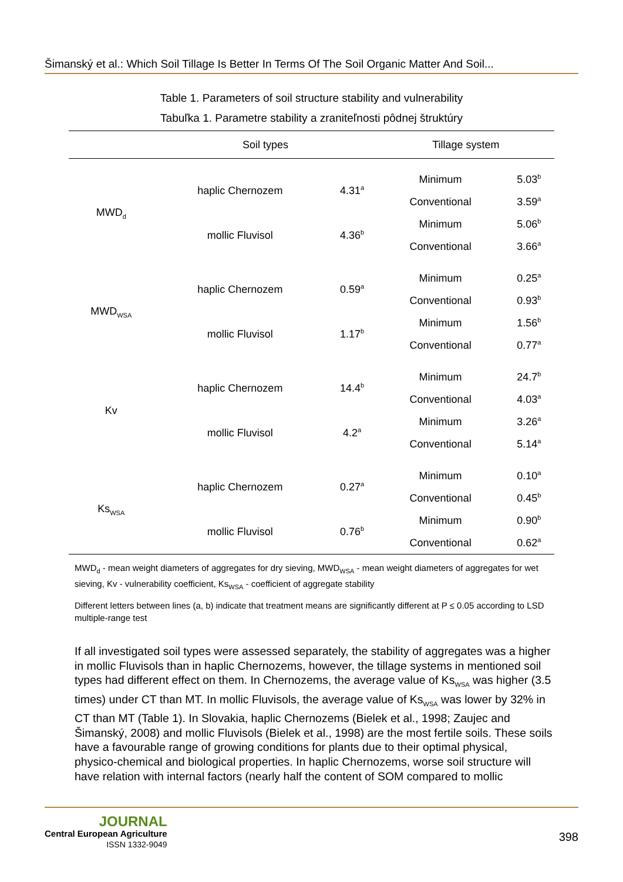Šimanský et al.: Which Soil Tillage Is Better In Terms Of The Soil Organic Matter And Soil...
Table 1. Parameters of soil structure stability and vulnerability
Tabuľka 1. Parametre stability a zraniteľnosti pôdnej štruktúry
| | Soil types | | Tillage system | |
| --- | --- | --- | --- | --- |
| MWD<sub>d</sub> | haplic Chernozem | 4.31<sup>a</sup> | Minimum | 5.03<sup>b</sup> |
| | | | Conventional | 3.59<sup>a</sup> |
| | mollic Fluvisol | 4.36<sup>b</sup> | Minimum | 5.06<sup>b</sup> |
| | | | Conventional | 3.66<sup>a</sup> |
| MWD<sub>WSA</sub> | haplic Chernozem | 0.59<sup>a</sup> | Minimum | 0.25<sup>a</sup> |
| | | | Conventional | 0.93<sup>b</sup> |
| | mollic Fluvisol | 1.17<sup>b</sup> | Minimum | 1.56<sup>b</sup> |
| | | | Conventional | 0.77<sup>a</sup> |
| Kv | haplic Chernozem | 14.4<sup>b</sup> | Minimum | 24.7<sup>b</sup> |
| | | | Conventional | 4.03<sup>a</sup> |
| | mollic Fluvisol | 4.2<sup>a</sup> | Minimum | 3.26<sup>a</sup> |
| | | | Conventional | 5.14<sup>a</sup> |
| Ks<sub>WSA</sub> | haplic Chernozem | 0.27<sup>a</sup> | Minimum | 0.10<sup>a</sup> |
| | | | Conventional | 0.45<sup>b</sup> |
| | mollic Fluvisol | 0.76<sup>b</sup> | Minimum | 0.90<sup>b</sup> |
| | | | Conventional | 0.62<sup>a</sup> |
MWD<sub>d</sub> - mean weight diameters of aggregates for dry sieving, MWD<sub>WSA</sub> - mean weight diameters of aggregates for wet sieving, Kv - vulnerability coefficient, Ks<sub>WSA</sub> - coefficient of aggregate stability
Different letters between lines (a, b) indicate that treatment means are significantly different at P ≤ 0.05 according to LSD multiple-range test
If all investigated soil types were assessed separately, the stability of aggregates was a higher in mollic Fluvisols than in haplic Chernozems, however, the tillage systems in mentioned soil types had different effect on them. In Chernozems, the average value of Ks<sub>WSA</sub> was higher (3.5 times) under CT than MT. In mollic Fluvisols, the average value of Ks<sub>WSA</sub> was lower by 32% in CT than MT (Table 1). In Slovakia, haplic Chernozems (Bielek et al., 1998; Zaujec and Šimanský, 2008) and mollic Fluvisols (Bielek et al., 1998) are the most fertile soils. These soils have a favourable range of growing conditions for plants due to their optimal physical, physico-chemical and biological properties. In haplic Chernozems, worse soil structure will have relation with internal factors (nearly half the content of SOM compared to mollic
JOURNAL
Central European Agriculture
ISSN 1332-9049
398